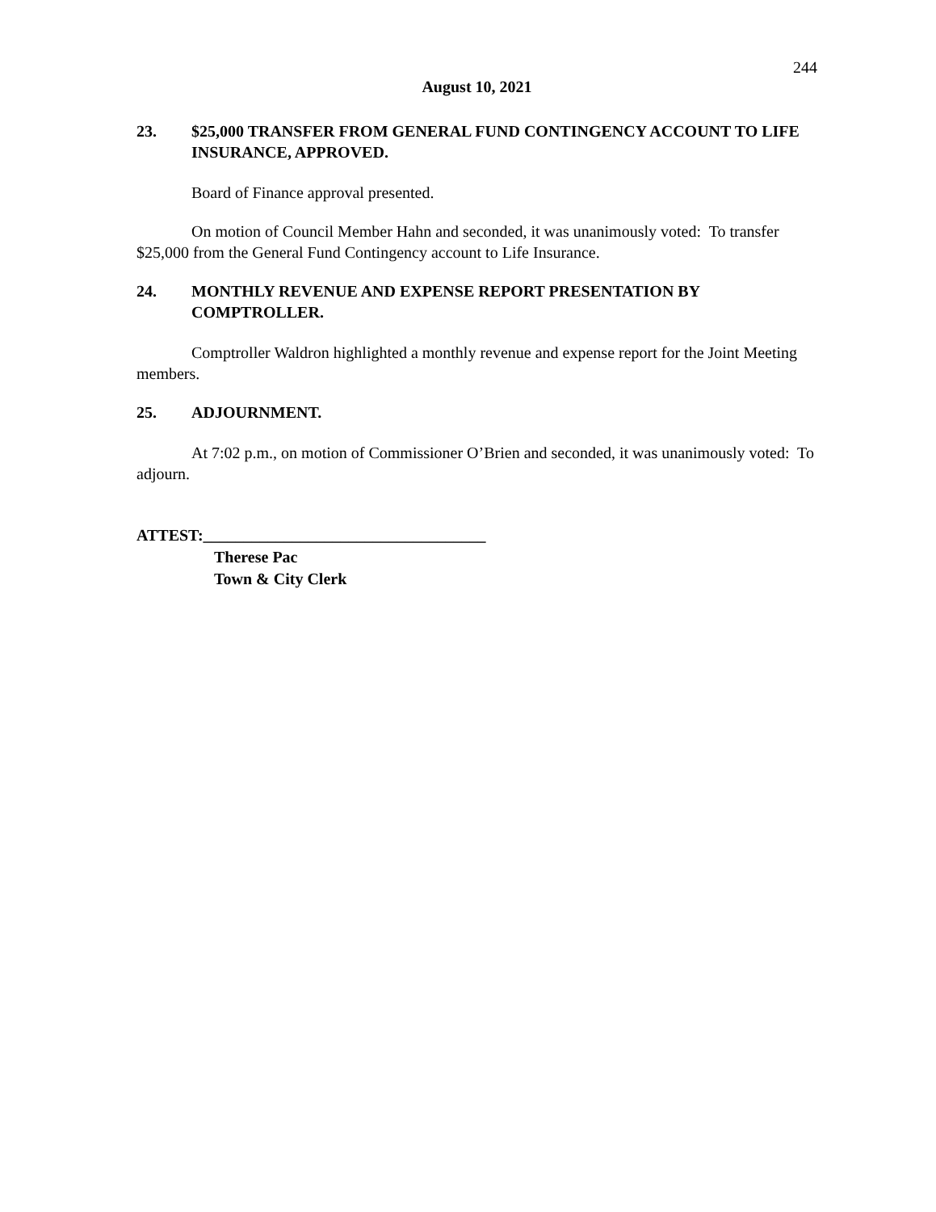244
August 10, 2021
23. $25,000 TRANSFER FROM GENERAL FUND CONTINGENCY ACCOUNT TO LIFE INSURANCE, APPROVED.
Board of Finance approval presented.
On motion of Council Member Hahn and seconded, it was unanimously voted: To transfer $25,000 from the General Fund Contingency account to Life Insurance.
24. MONTHLY REVENUE AND EXPENSE REPORT PRESENTATION BY COMPTROLLER.
Comptroller Waldron highlighted a monthly revenue and expense report for the Joint Meeting members.
25. ADJOURNMENT.
At 7:02 p.m., on motion of Commissioner O’Brien and seconded, it was unanimously voted: To adjourn.
ATTEST:___________________________________
Therese Pac
Town & City Clerk